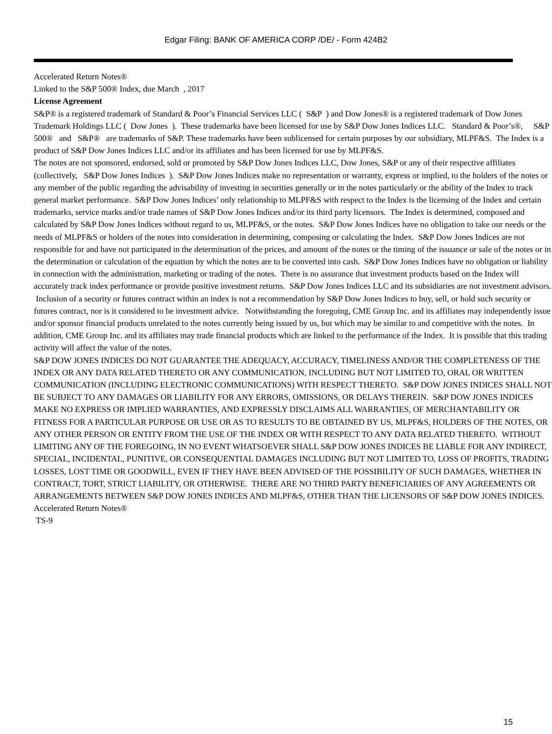Edgar Filing: BANK OF AMERICA CORP /DE/ - Form 424B2
Accelerated Return Notes®
Linked to the S&P 500® Index, due March , 2017
License Agreement
S&P® is a registered trademark of Standard & Poor’s Financial Services LLC ( S&P ) and Dow Jones® is a registered trademark of Dow Jones Trademark Holdings LLC ( Dow Jones ). These trademarks have been licensed for use by S&P Dow Jones Indices LLC. Standard & Poor’s®, S&P 500® and S&P® are trademarks of S&P. These trademarks have been sublicensed for certain purposes by our subsidiary, MLPF&S. The Index is a product of S&P Dow Jones Indices LLC and/or its affiliates and has been licensed for use by MLPF&S.
The notes are not sponsored, endorsed, sold or promoted by S&P Dow Jones Indices LLC, Dow Jones, S&P or any of their respective affiliates (collectively, S&P Dow Jones Indices ). S&P Dow Jones Indices make no representation or warranty, express or implied, to the holders of the notes or any member of the public regarding the advisability of investing in securities generally or in the notes particularly or the ability of the Index to track general market performance. S&P Dow Jones Indices’ only relationship to MLPF&S with respect to the Index is the licensing of the Index and certain trademarks, service marks and/or trade names of S&P Dow Jones Indices and/or its third party licensors. The Index is determined, composed and calculated by S&P Dow Jones Indices without regard to us, MLPF&S, or the notes. S&P Dow Jones Indices have no obligation to take our needs or the needs of MLPF&S or holders of the notes into consideration in determining, composing or calculating the Index. S&P Dow Jones Indices are not responsible for and have not participated in the determination of the prices, and amount of the notes or the timing of the issuance or sale of the notes or in the determination or calculation of the equation by which the notes are to be converted into cash. S&P Dow Jones Indices have no obligation or liability in connection with the administration, marketing or trading of the notes. There is no assurance that investment products based on the Index will accurately track index performance or provide positive investment returns. S&P Dow Jones Indices LLC and its subsidiaries are not investment advisors. Inclusion of a security or futures contract within an index is not a recommendation by S&P Dow Jones Indices to buy, sell, or hold such security or futures contract, nor is it considered to be investment advice. Notwithstanding the foregoing, CME Group Inc. and its affiliates may independently issue and/or sponsor financial products unrelated to the notes currently being issued by us, but which may be similar to and competitive with the notes. In addition, CME Group Inc. and its affiliates may trade financial products which are linked to the performance of the Index. It is possible that this trading activity will affect the value of the notes.
S&P DOW JONES INDICES DO NOT GUARANTEE THE ADEQUACY, ACCURACY, TIMELINESS AND/OR THE COMPLETENESS OF THE INDEX OR ANY DATA RELATED THERETO OR ANY COMMUNICATION, INCLUDING BUT NOT LIMITED TO, ORAL OR WRITTEN COMMUNICATION (INCLUDING ELECTRONIC COMMUNICATIONS) WITH RESPECT THERETO. S&P DOW JONES INDICES SHALL NOT BE SUBJECT TO ANY DAMAGES OR LIABILITY FOR ANY ERRORS, OMISSIONS, OR DELAYS THEREIN. S&P DOW JONES INDICES MAKE NO EXPRESS OR IMPLIED WARRANTIES, AND EXPRESSLY DISCLAIMS ALL WARRANTIES, OF MERCHANTABILITY OR FITNESS FOR A PARTICULAR PURPOSE OR USE OR AS TO RESULTS TO BE OBTAINED BY US, MLPF&S, HOLDERS OF THE NOTES, OR ANY OTHER PERSON OR ENTITY FROM THE USE OF THE INDEX OR WITH RESPECT TO ANY DATA RELATED THERETO. WITHOUT LIMITING ANY OF THE FOREGOING, IN NO EVENT WHATSOEVER SHALL S&P DOW JONES INDICES BE LIABLE FOR ANY INDIRECT, SPECIAL, INCIDENTAL, PUNITIVE, OR CONSEQUENTIAL DAMAGES INCLUDING BUT NOT LIMITED TO, LOSS OF PROFITS, TRADING LOSSES, LOST TIME OR GOODWILL, EVEN IF THEY HAVE BEEN ADVISED OF THE POSSIBILITY OF SUCH DAMAGES, WHETHER IN CONTRACT, TORT, STRICT LIABILITY, OR OTHERWISE. THERE ARE NO THIRD PARTY BENEFICIARIES OF ANY AGREEMENTS OR ARRANGEMENTS BETWEEN S&P DOW JONES INDICES AND MLPF&S, OTHER THAN THE LICENSORS OF S&P DOW JONES INDICES.
Accelerated Return Notes®
TS-9
15